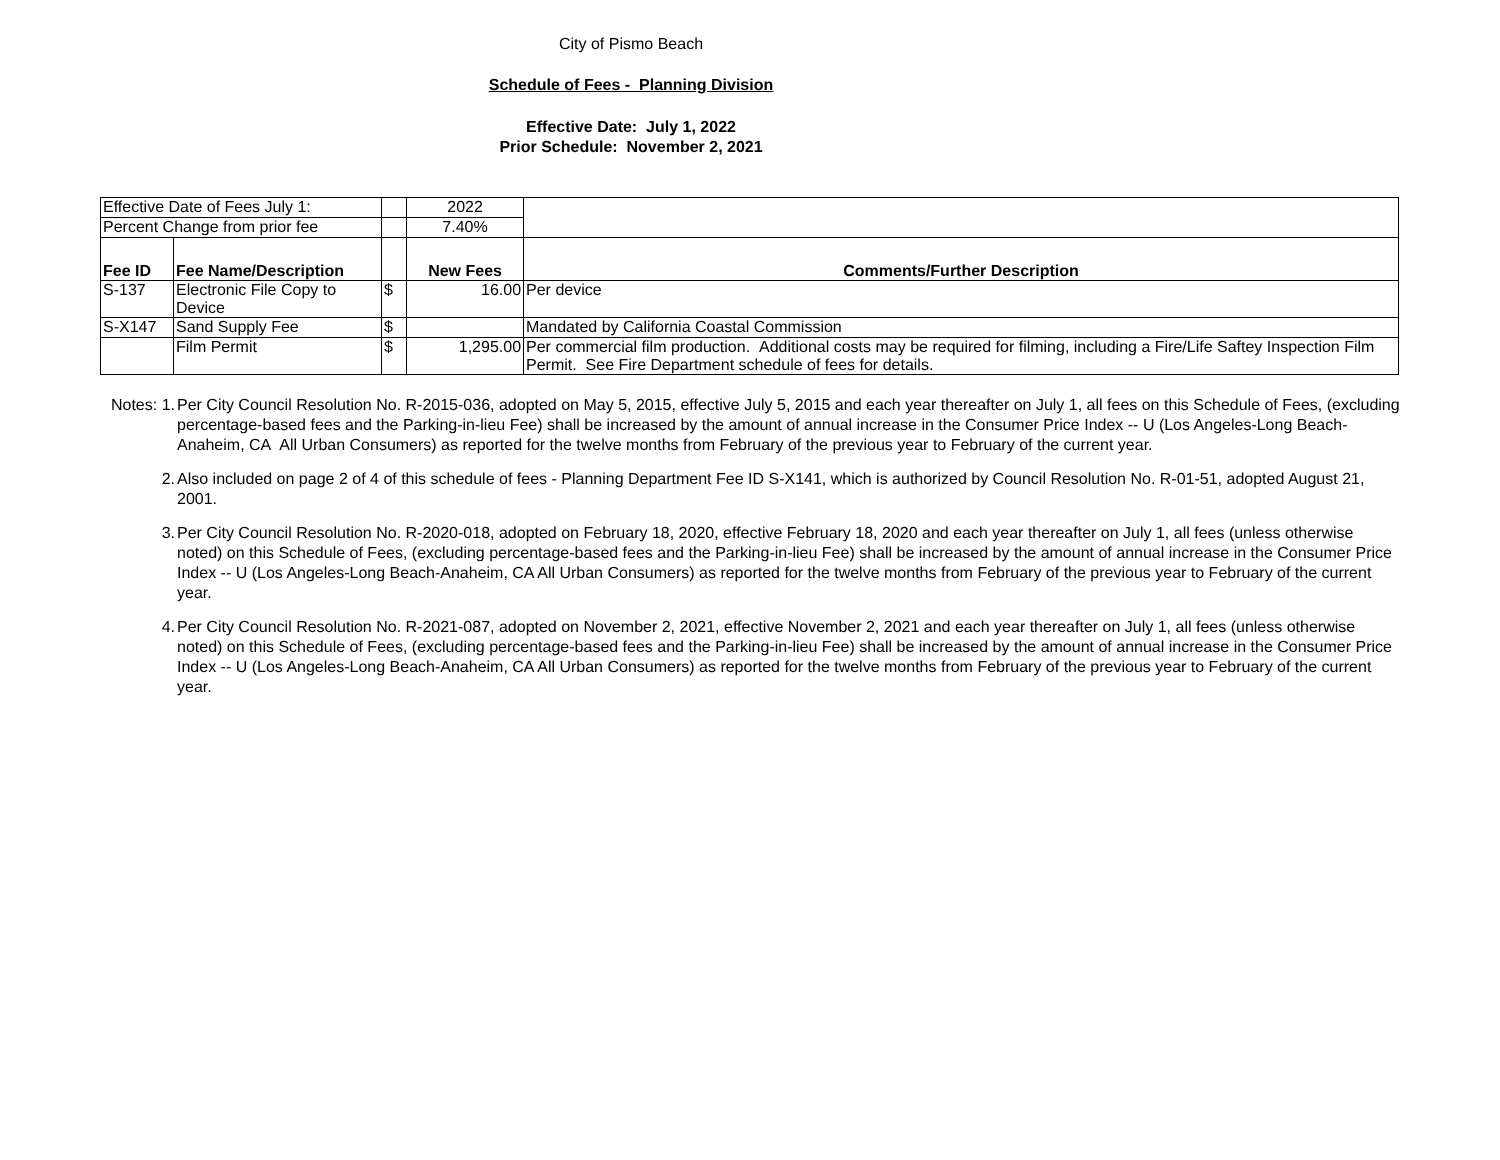City of Pismo Beach
Schedule of Fees - Planning Division
Effective Date: July 1, 2022
Prior Schedule: November 2, 2021
| Effective Date of Fees July 1: | | | 2022 | |
| Percent Change from prior fee | | | 7.40% | |
| Fee ID | Fee Name/Description | | New Fees | Comments/Further Description |
| S-137 | Electronic File Copy to Device | $ | 16.00 | Per device |
| S-X147 | Sand Supply Fee | $ | | Mandated by California Coastal Commission |
| | Film Permit | $ | 1,295.00 | Per commercial film production. Additional costs may be required for filming, including a Fire/Life Saftey Inspection Film Permit. See Fire Department schedule of fees for details. |
Notes: 1.
Per City Council Resolution No. R-2015-036, adopted on May 5, 2015, effective July 5, 2015 and each year thereafter on July 1, all fees on this Schedule of Fees, (excluding percentage-based fees and the Parking-in-lieu Fee) shall be increased by the amount of annual increase in the Consumer Price Index -- U (Los Angeles-Long Beach-Anaheim, CA All Urban Consumers) as reported for the twelve months from February of the previous year to February of the current year.
2. Also included on page 2 of 4 of this schedule of fees - Planning Department Fee ID S-X141, which is authorized by Council Resolution No. R-01-51, adopted August 21, 2001.
3. Per City Council Resolution No. R-2020-018, adopted on February 18, 2020, effective February 18, 2020 and each year thereafter on July 1, all fees (unless otherwise noted) on this Schedule of Fees, (excluding percentage-based fees and the Parking-in-lieu Fee) shall be increased by the amount of annual increase in the Consumer Price Index -- U (Los Angeles-Long Beach-Anaheim, CA All Urban Consumers) as reported for the twelve months from February of the previous year to February of the current year.
4. Per City Council Resolution No. R-2021-087, adopted on November 2, 2021, effective November 2, 2021 and each year thereafter on July 1, all fees (unless otherwise noted) on this Schedule of Fees, (excluding percentage-based fees and the Parking-in-lieu Fee) shall be increased by the amount of annual increase in the Consumer Price Index -- U (Los Angeles-Long Beach-Anaheim, CA All Urban Consumers) as reported for the twelve months from February of the previous year to February of the current year.